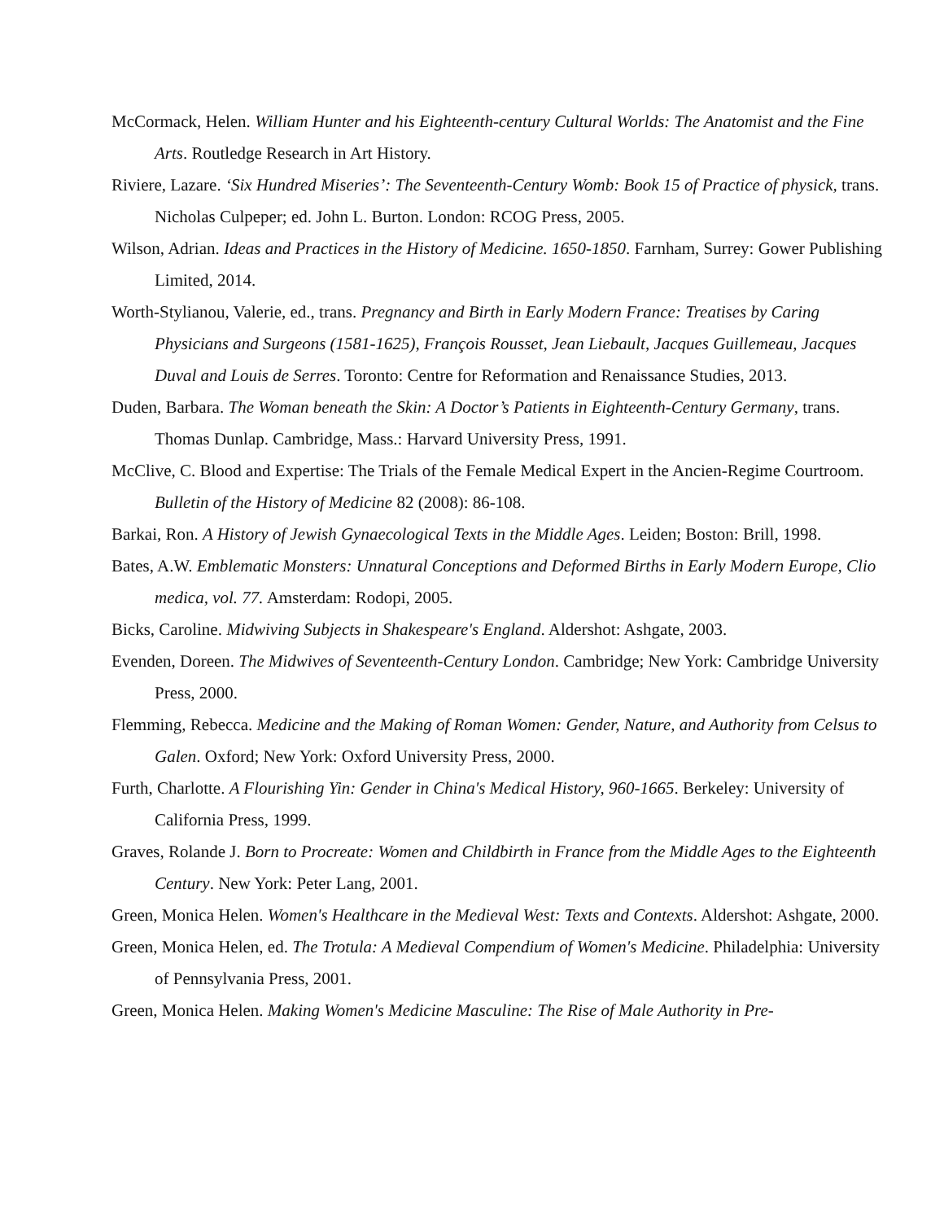McCormack, Helen. William Hunter and his Eighteenth-century Cultural Worlds: The Anatomist and the Fine Arts. Routledge Research in Art History.
Riviere, Lazare. ‘Six Hundred Miseries’: The Seventeenth-Century Womb: Book 15 of Practice of physick, trans. Nicholas Culpeper; ed. John L. Burton. London: RCOG Press, 2005.
Wilson, Adrian. Ideas and Practices in the History of Medicine. 1650-1850. Farnham, Surrey: Gower Publishing Limited, 2014.
Worth-Stylianou, Valerie, ed., trans. Pregnancy and Birth in Early Modern France: Treatises by Caring Physicians and Surgeons (1581-1625), François Rousset, Jean Liebault, Jacques Guillemeau, Jacques Duval and Louis de Serres. Toronto: Centre for Reformation and Renaissance Studies, 2013.
Duden, Barbara. The Woman beneath the Skin: A Doctor’s Patients in Eighteenth-Century Germany, trans. Thomas Dunlap. Cambridge, Mass.: Harvard University Press, 1991.
McClive, C. Blood and Expertise: The Trials of the Female Medical Expert in the Ancien-Regime Courtroom. Bulletin of the History of Medicine 82 (2008): 86-108.
Barkai, Ron. A History of Jewish Gynaecological Texts in the Middle Ages. Leiden; Boston: Brill, 1998.
Bates, A.W. Emblematic Monsters: Unnatural Conceptions and Deformed Births in Early Modern Europe, Clio medica, vol. 77. Amsterdam: Rodopi, 2005.
Bicks, Caroline. Midwiving Subjects in Shakespeare's England. Aldershot: Ashgate, 2003.
Evenden, Doreen. The Midwives of Seventeenth-Century London. Cambridge; New York: Cambridge University Press, 2000.
Flemming, Rebecca. Medicine and the Making of Roman Women: Gender, Nature, and Authority from Celsus to Galen. Oxford; New York: Oxford University Press, 2000.
Furth, Charlotte. A Flourishing Yin: Gender in China's Medical History, 960-1665. Berkeley: University of California Press, 1999.
Graves, Rolande J. Born to Procreate: Women and Childbirth in France from the Middle Ages to the Eighteenth Century. New York: Peter Lang, 2001.
Green, Monica Helen. Women's Healthcare in the Medieval West: Texts and Contexts. Aldershot: Ashgate, 2000.
Green, Monica Helen, ed. The Trotula: A Medieval Compendium of Women's Medicine. Philadelphia: University of Pennsylvania Press, 2001.
Green, Monica Helen. Making Women's Medicine Masculine: The Rise of Male Authority in Pre-